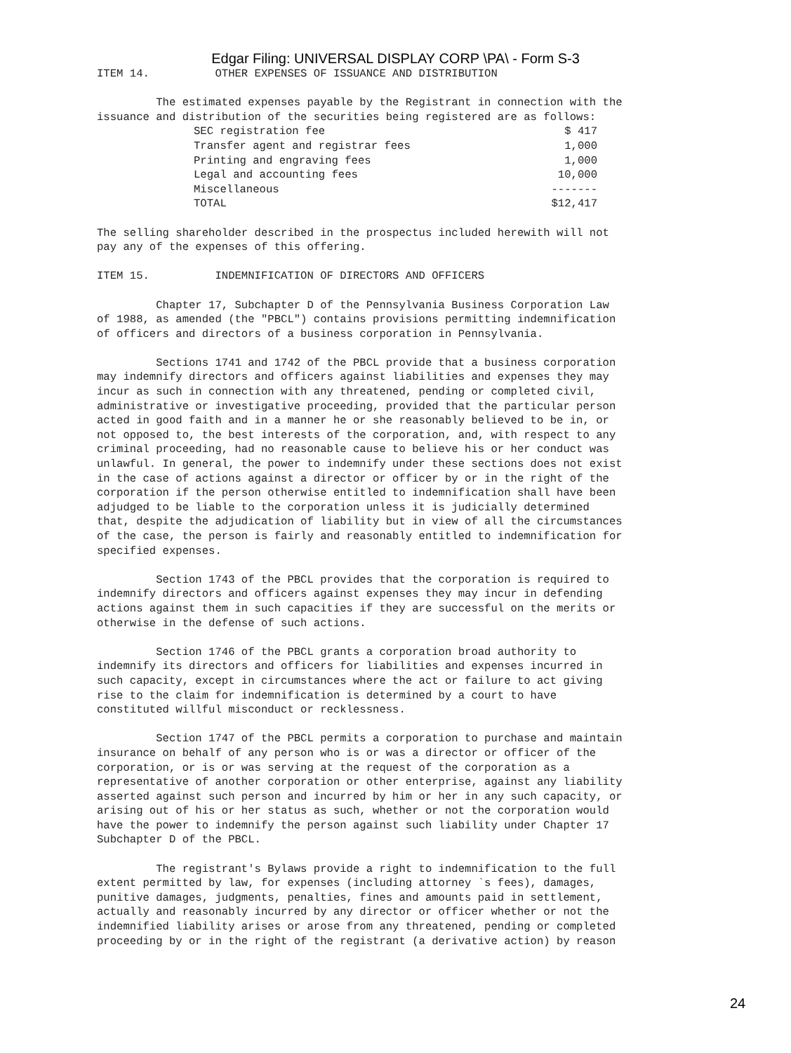Edgar Filing: UNIVERSAL DISPLAY CORP \PA\ - Form S-3
ITEM 14.          OTHER EXPENSES OF ISSUANCE AND DISTRIBUTION

         The estimated expenses payable by the Registrant in connection with the
issuance and distribution of the securities being registered are as follows:
| SEC registration fee | $ 417 |
| Transfer agent and registrar fees | 1,000 |
| Printing and engraving fees | 1,000 |
| Legal and accounting fees | 10,000 |
| Miscellaneous | ------- |
| TOTAL | $12,417 |
The selling shareholder described in the prospectus included herewith will not
pay any of the expenses of this offering.

ITEM 15.          INDEMNIFICATION OF DIRECTORS AND OFFICERS

         Chapter 17, Subchapter D of the Pennsylvania Business Corporation Law
of 1988, as amended (the "PBCL") contains provisions permitting indemnification
of officers and directors of a business corporation in Pennsylvania.

         Sections 1741 and 1742 of the PBCL provide that a business corporation
may indemnify directors and officers against liabilities and expenses they may
incur as such in connection with any threatened, pending or completed civil,
administrative or investigative proceeding, provided that the particular person
acted in good faith and in a manner he or she reasonably believed to be in, or
not opposed to, the best interests of the corporation, and, with respect to any
criminal proceeding, had no reasonable cause to believe his or her conduct was
unlawful. In general, the power to indemnify under these sections does not exist
in the case of actions against a director or officer by or in the right of the
corporation if the person otherwise entitled to indemnification shall have been
adjudged to be liable to the corporation unless it is judicially determined
that, despite the adjudication of liability but in view of all the circumstances
of the case, the person is fairly and reasonably entitled to indemnification for
specified expenses.

         Section 1743 of the PBCL provides that the corporation is required to
indemnify directors and officers against expenses they may incur in defending
actions against them in such capacities if they are successful on the merits or
otherwise in the defense of such actions.

         Section 1746 of the PBCL grants a corporation broad authority to
indemnify its directors and officers for liabilities and expenses incurred in
such capacity, except in circumstances where the act or failure to act giving
rise to the claim for indemnification is determined by a court to have
constituted willful misconduct or recklessness.

         Section 1747 of the PBCL permits a corporation to purchase and maintain
insurance on behalf of any person who is or was a director or officer of the
corporation, or is or was serving at the request of the corporation as a
representative of another corporation or other enterprise, against any liability
asserted against such person and incurred by him or her in any such capacity, or
arising out of his or her status as such, whether or not the corporation would
have the power to indemnify the person against such liability under Chapter 17
Subchapter D of the PBCL.

         The registrant's Bylaws provide a right to indemnification to the full
extent permitted by law, for expenses (including attorney `s fees), damages,
punitive damages, judgments, penalties, fines and amounts paid in settlement,
actually and reasonably incurred by any director or officer whether or not the
indemnified liability arises or arose from any threatened, pending or completed
proceeding by or in the right of the registrant (a derivative action) by reason
24